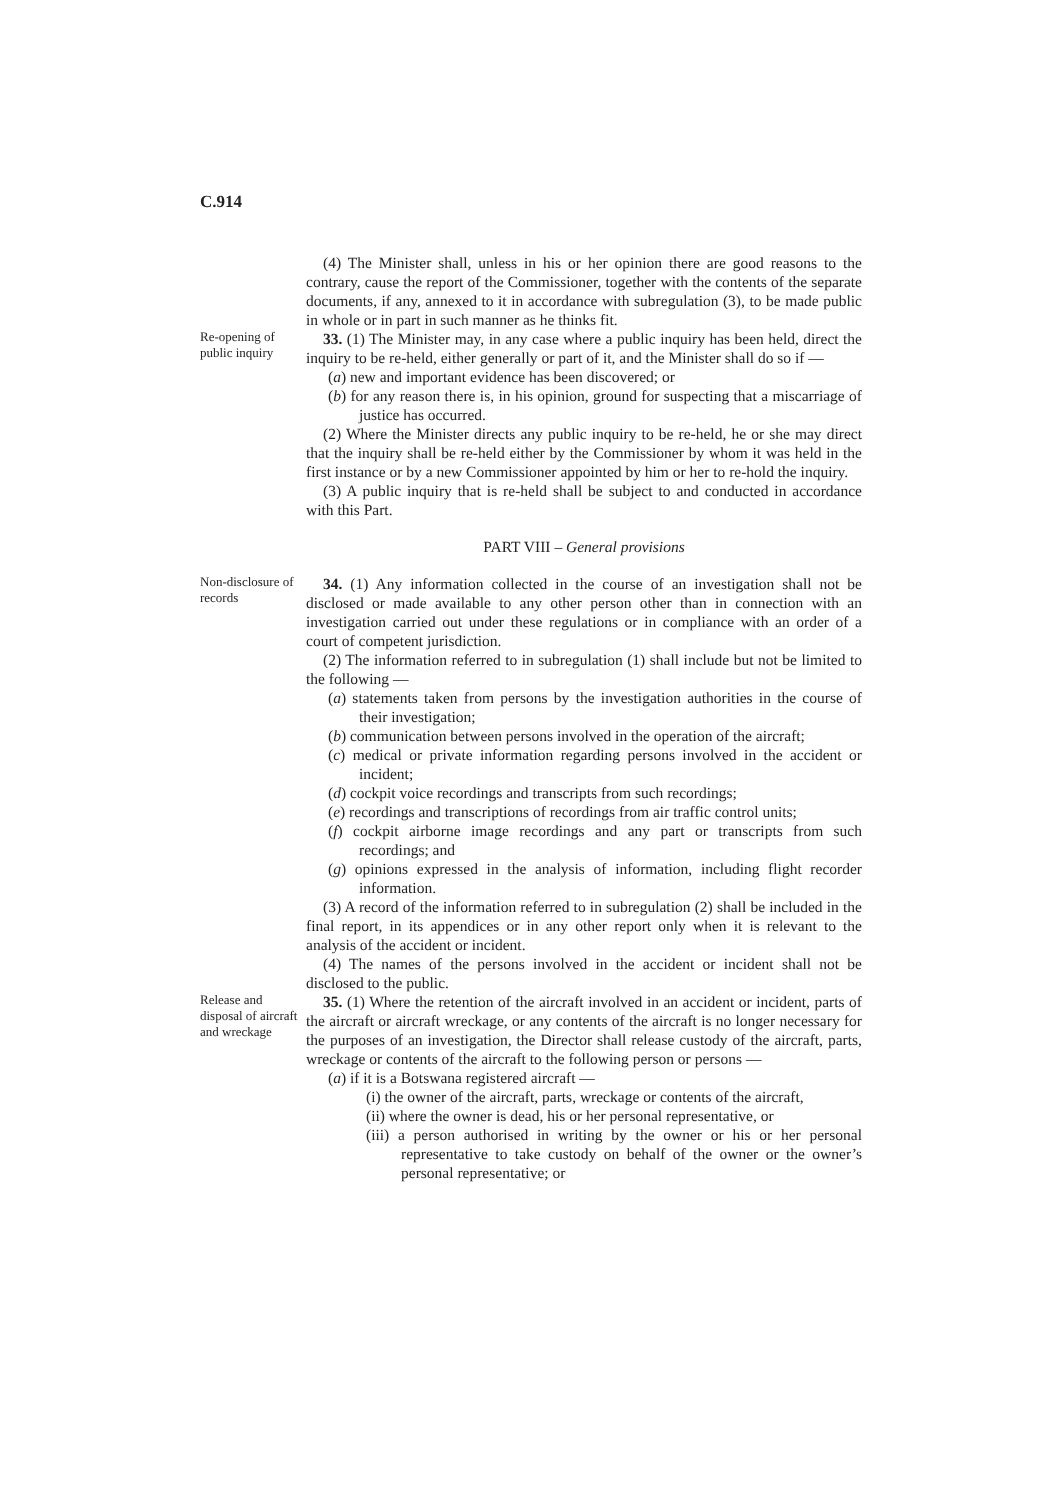C.914
(4) The Minister shall, unless in his or her opinion there are good reasons to the contrary, cause the report of the Commissioner, together with the contents of the separate documents, if any, annexed to it in accordance with subregulation (3), to be made public in whole or in part in such manner as he thinks fit.
Re-opening of public inquiry
33. (1) The Minister may, in any case where a public inquiry has been held, direct the inquiry to be re-held, either generally or part of it, and the Minister shall do so if —
(a) new and important evidence has been discovered; or
(b) for any reason there is, in his opinion, ground for suspecting that a miscarriage of justice has occurred.
(2) Where the Minister directs any public inquiry to be re-held, he or she may direct that the inquiry shall be re-held either by the Commissioner by whom it was held in the first instance or by a new Commissioner appointed by him or her to re-hold the inquiry.
(3) A public inquiry that is re-held shall be subject to and conducted in accordance with this Part.
PART VIII – General provisions
Non-disclosure of records
34. (1) Any information collected in the course of an investigation shall not be disclosed or made available to any other person other than in connection with an investigation carried out under these regulations or in compliance with an order of a court of competent jurisdiction.
(2) The information referred to in subregulation (1) shall include but not be limited to the following —
(a) statements taken from persons by the investigation authorities in the course of their investigation;
(b) communication between persons involved in the operation of the aircraft;
(c) medical or private information regarding persons involved in the accident or incident;
(d) cockpit voice recordings and transcripts from such recordings;
(e) recordings and transcriptions of recordings from air traffic control units;
(f) cockpit airborne image recordings and any part or transcripts from such recordings; and
(g) opinions expressed in the analysis of information, including flight recorder information.
(3) A record of the information referred to in subregulation (2) shall be included in the final report, in its appendices or in any other report only when it is relevant to the analysis of the accident or incident.
(4) The names of the persons involved in the accident or incident shall not be disclosed to the public.
Release and disposal of aircraft and wreckage
35. (1) Where the retention of the aircraft involved in an accident or incident, parts of the aircraft or aircraft wreckage, or any contents of the aircraft is no longer necessary for the purposes of an investigation, the Director shall release custody of the aircraft, parts, wreckage or contents of the aircraft to the following person or persons —
(a) if it is a Botswana registered aircraft —
(i) the owner of the aircraft, parts, wreckage or contents of the aircraft,
(ii) where the owner is dead, his or her personal representative, or
(iii) a person authorised in writing by the owner or his or her personal representative to take custody on behalf of the owner or the owner’s personal representative; or